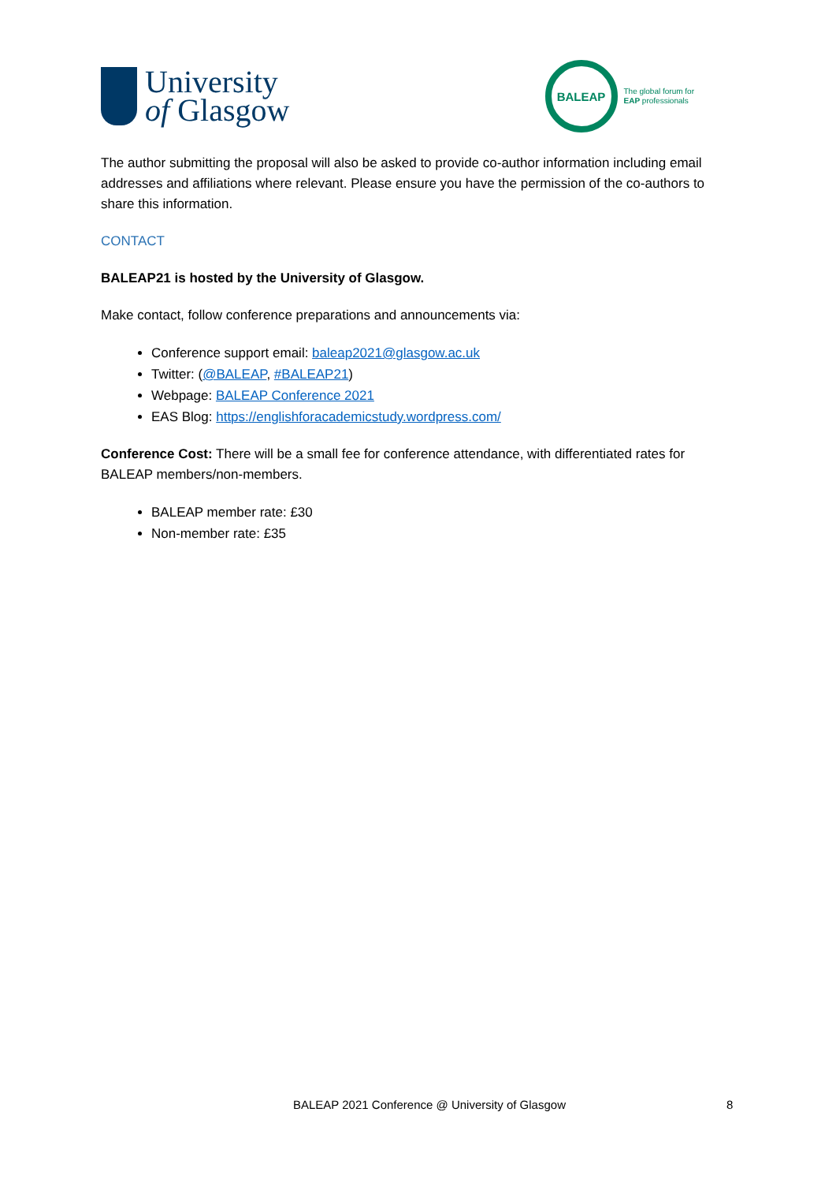University
of Glasgow
BALEAP
The global forum for
EAP professionals
The author submitting the proposal will also be asked to provide co-author information including email addresses and affiliations where relevant. Please ensure you have the permission of the co-authors to share this information.
CONTACT
BALEAP21 is hosted by the University of Glasgow.
Make contact, follow conference preparations and announcements via:
Conference support email: baleap2021@glasgow.ac.uk
Twitter: (@BALEAP, #BALEAP21)
Webpage: BALEAP Conference 2021
EAS Blog: https://englishforacademicstudy.wordpress.com/
Conference Cost: There will be a small fee for conference attendance, with differentiated rates for BALEAP members/non-members.
BALEAP member rate: £30
Non-member rate: £35
BALEAP 2021 Conference @ University of Glasgow 8